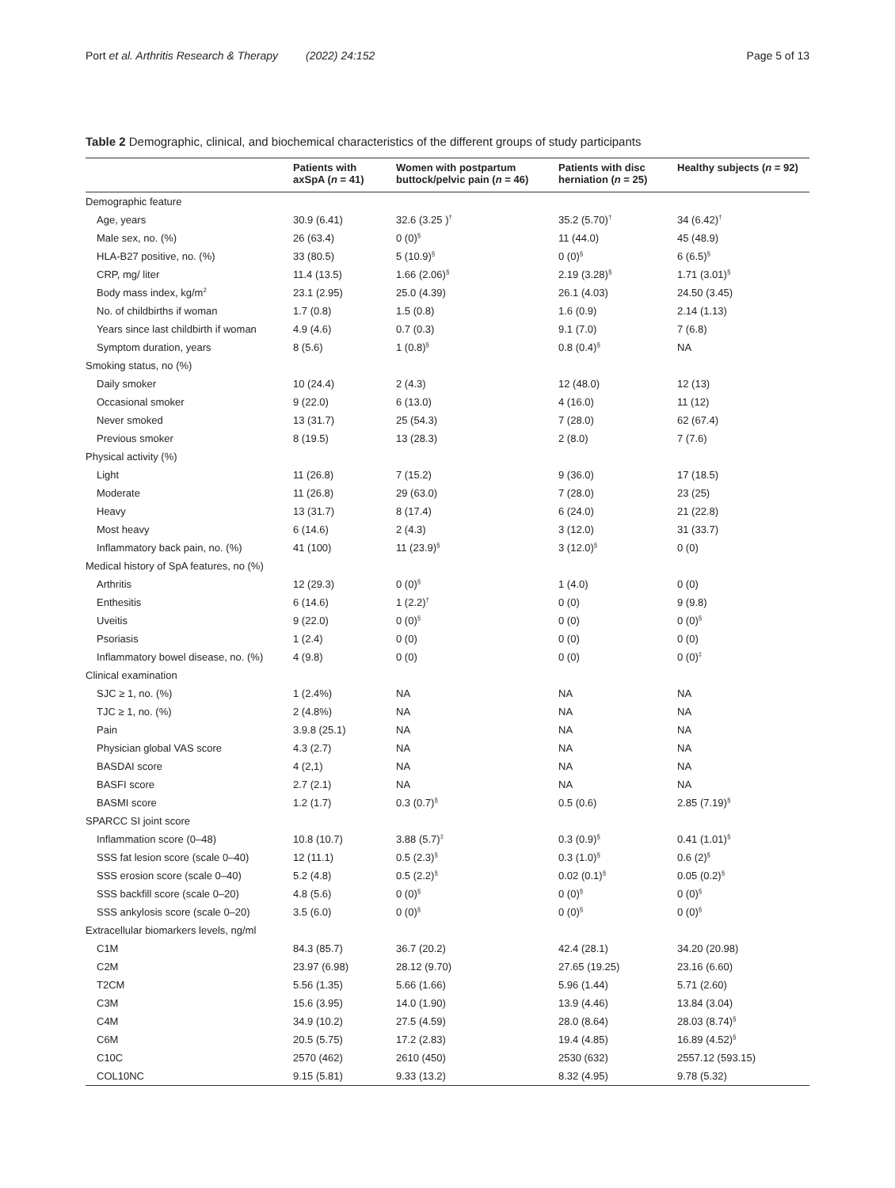Port et al. Arthritis Research & Therapy (2022) 24:152 Page 5 of 13
Table 2 Demographic, clinical, and biochemical characteristics of the different groups of study participants
| | Patients with axSpA ( n = 41) | Women with postpartum buttock/pelvic pain ( n = 46) | Patients with disc herniation ( n = 25) | Healthy subjects ( n = 92) |
| --- | --- | --- | --- | --- |
| Demographic feature | | | | |
| Age, years | 30.9 (6.41) | 32.6 (3.25 )<sup>†</sup> | 35.2 (5.70)<sup>†</sup> | 34 (6.42)<sup>†</sup> |
| Male sex, no. (%) | 26 (63.4) | 0 (0)<sup>§</sup> | 11 (44.0) | 45 (48.9) |
| HLA-B27 positive, no. (%) | 33 (80.5) | 5 (10.9)<sup>§</sup> | 0 (0)<sup>§</sup> | 6 (6.5)<sup>§</sup> |
| CRP, mg/ liter | 11.4 (13.5) | 1.66 (2.06)<sup>§</sup> | 2.19 (3.28)<sup>§</sup> | 1.71 (3.01)<sup>§</sup> |
| Body mass index, kg/m<sup>2</sup> | 23.1 (2.95) | 25.0 (4.39) | 26.1 (4.03) | 24.50 (3.45) |
| No. of childbirths if woman | 1.7 (0.8) | 1.5 (0.8) | 1.6 (0.9) | 2.14 (1.13) |
| Years since last childbirth if woman | 4.9 (4.6) | 0.7 (0.3) | 9.1 (7.0) | 7 (6.8) |
| Symptom duration, years | 8 (5.6) | 1 (0.8)<sup>§</sup> | 0.8 (0.4)<sup>§</sup> | NA |
| Smoking status, no (%) | | | | |
| Daily smoker | 10 (24.4) | 2 (4.3) | 12 (48.0) | 12 (13) |
| Occasional smoker | 9 (22.0) | 6 (13.0) | 4 (16.0) | 11 (12) |
| Never smoked | 13 (31.7) | 25 (54.3) | 7 (28.0) | 62 (67.4) |
| Previous smoker | 8 (19.5) | 13 (28.3) | 2 (8.0) | 7 (7.6) |
| Physical activity (%) | | | | |
| Light | 11 (26.8) | 7 (15.2) | 9 (36.0) | 17 (18.5) |
| Moderate | 11 (26.8) | 29 (63.0) | 7 (28.0) | 23 (25) |
| Heavy | 13 (31.7) | 8 (17.4) | 6 (24.0) | 21 (22.8) |
| Most heavy | 6 (14.6) | 2 (4.3) | 3 (12.0) | 31 (33.7) |
| Inflammatory back pain, no. (%) | 41 (100) | 11 (23.9)<sup>§</sup> | 3 (12.0)<sup>§</sup> | 0 (0) |
| Medical history of SpA features, no (%) | | | | |
| Arthritis | 12 (29.3) | 0 (0)<sup>§</sup> | 1 (4.0) | 0 (0) |
| Enthesitis | 6 (14.6) | 1 (2.2)<sup>†</sup> | 0 (0) | 9 (9.8) |
| Uveitis | 9 (22.0) | 0 (0)<sup>§</sup> | 0 (0) | 0 (0)<sup>§</sup> |
| Psoriasis | 1 (2.4) | 0 (0) | 0 (0) | 0 (0) |
| Inflammatory bowel disease, no. (%) | 4 (9.8) | 0 (0) | 0 (0) | 0 (0)<sup>‡</sup> |
| Clinical examination | | | | |
| SJC ≥ 1, no. (%) | 1 (2.4%) | NA | NA | NA |
| TJC ≥ 1, no. (%) | 2 (4.8%) | NA | NA | NA |
| Pain | 3.9.8 (25.1) | NA | NA | NA |
| Physician global VAS score | 4.3 (2.7) | NA | NA | NA |
| BASDAI score | 4 (2,1) | NA | NA | NA |
| BASFI score | 2.7 (2.1) | NA | NA | NA |
| BASMI score | 1.2 (1.7) | 0.3 (0.7)<sup>§</sup> | 0.5 (0.6) | 2.85 (7.19)<sup>§</sup> |
| SPARCC SI joint score | | | | |
| Inflammation score (0–48) | 10.8 (10.7) | 3.88 (5.7)<sup>‡</sup> | 0.3 (0.9)<sup>§</sup> | 0.41 (1.01)<sup>§</sup> |
| SSS fat lesion score (scale 0–40) | 12 (11.1) | 0.5 (2.3)<sup>§</sup> | 0.3 (1.0)<sup>§</sup> | 0.6 (2)<sup>§</sup> |
| SSS erosion score (scale 0–40) | 5.2 (4.8) | 0.5 (2.2)<sup>§</sup> | 0.02 (0.1)<sup>§</sup> | 0.05 (0.2)<sup>§</sup> |
| SSS backfill score (scale 0–20) | 4.8 (5.6) | 0 (0)<sup>§</sup> | 0 (0)<sup>§</sup> | 0 (0)<sup>§</sup> |
| SSS ankylosis score (scale 0–20) | 3.5 (6.0) | 0 (0)<sup>§</sup> | 0 (0)<sup>§</sup> | 0 (0)<sup>§</sup> |
| Extracellular biomarkers levels, ng/ml | | | | |
| C1M | 84.3 (85.7) | 36.7 (20.2) | 42.4 (28.1) | 34.20 (20.98) |
| C2M | 23.97 (6.98) | 28.12 (9.70) | 27.65 (19.25) | 23.16 (6.60) |
| T2CM | 5.56 (1.35) | 5.66 (1.66) | 5.96 (1.44) | 5.71 (2.60) |
| C3M | 15.6 (3.95) | 14.0 (1.90) | 13.9 (4.46) | 13.84 (3.04) |
| C4M | 34.9 (10.2) | 27.5 (4.59) | 28.0 (8.64) | 28.03 (8.74)<sup>§</sup> |
| C6M | 20.5 (5.75) | 17.2 (2.83) | 19.4 (4.85) | 16.89 (4.52)<sup>§</sup> |
| C10C | 2570 (462) | 2610 (450) | 2530 (632) | 2557.12 (593.15) |
| COL10NC | 9.15 (5.81) | 9.33 (13.2) | 8.32 (4.95) | 9.78 (5.32) |